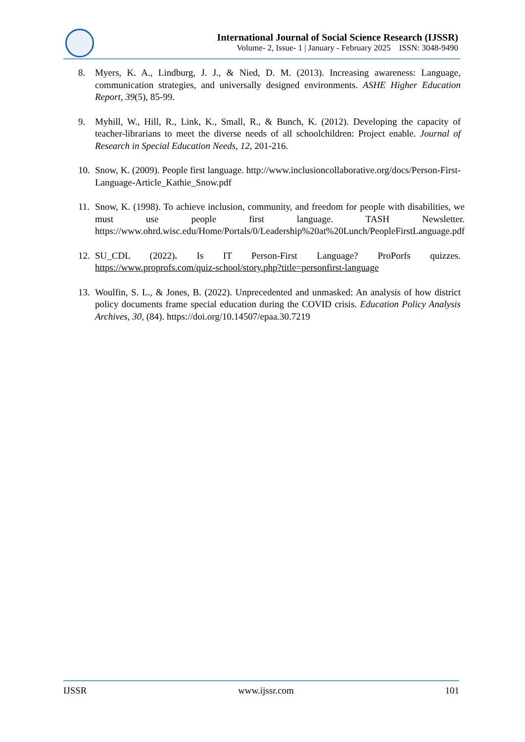International Journal of Social Science Research (IJSSR)
Volume- 2, Issue- 1 | January - February 2025 ISSN: 3048-9490
8. Myers, K. A., Lindburg, J. J., & Nied, D. M. (2013). Increasing awareness: Language, communication strategies, and universally designed environments. ASHE Higher Education Report, 39(5), 85-99.
9. Myhill, W., Hill, R., Link, K., Small, R., & Bunch, K. (2012). Developing the capacity of teacher-librarians to meet the diverse needs of all schoolchildren: Project enable. Journal of Research in Special Education Needs, 12, 201-216.
10.
Snow, K. (2009). People first language. http://www.inclusioncollaborative.org/docs/Person-First-Language-Article_Kathie_Snow.pdf
11.
Snow, K. (1998). To achieve inclusion, community, and freedom for people with disabilities, we must use people first language. TASH Newsletter. https://www.ohrd.wisc.edu/Home/Portals/0/Leadership%20at%20Lunch/PeopleFirstLanguage.pdf
12.
SU_CDL (2022). Is IT Person-First Language? ProPorfs quizzes. https://www.proprofs.com/quiz-school/story.php?title=personfirst-language
13.
Woulfin, S. L., & Jones, B. (2022). Unprecedented and unmasked: An analysis of how district policy documents frame special education during the COVID crisis. Education Policy Analysis Archives, 30, (84). https://doi.org/10.14507/epaa.30.7219
IJSSR www.ijssr.com 101